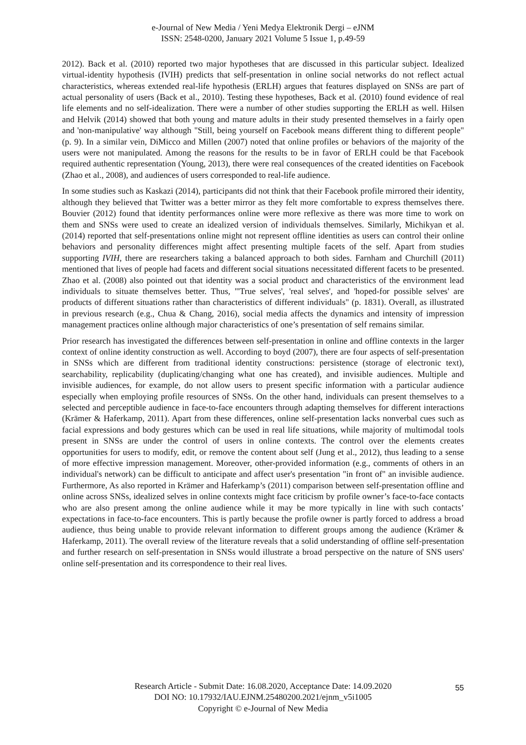e-Journal of New Media / Yeni Medya Elektronik Dergi – eJNM
ISSN: 2548-0200, January 2021 Volume 5 Issue 1, p.49-59
2012). Back et al. (2010) reported two major hypotheses that are discussed in this particular subject. Idealized virtual-identity hypothesis (IVIH) predicts that self-presentation in online social networks do not reflect actual characteristics, whereas extended real-life hypothesis (ERLH) argues that features displayed on SNSs are part of actual personality of users (Back et al., 2010). Testing these hypotheses, Back et al. (2010) found evidence of real life elements and no self-idealization. There were a number of other studies supporting the ERLH as well. Hilsen and Helvik (2014) showed that both young and mature adults in their study presented themselves in a fairly open and 'non-manipulative' way although "Still, being yourself on Facebook means different thing to different people" (p. 9). In a similar vein, DiMicco and Millen (2007) noted that online profiles or behaviors of the majority of the users were not manipulated. Among the reasons for the results to be in favor of ERLH could be that Facebook required authentic representation (Young, 2013), there were real consequences of the created identities on Facebook (Zhao et al., 2008), and audiences of users corresponded to real-life audience.
In some studies such as Kaskazi (2014), participants did not think that their Facebook profile mirrored their identity, although they believed that Twitter was a better mirror as they felt more comfortable to express themselves there. Bouvier (2012) found that identity performances online were more reflexive as there was more time to work on them and SNSs were used to create an idealized version of individuals themselves. Similarly, Michikyan et al. (2014) reported that self-presentations online might not represent offline identities as users can control their online behaviors and personality differences might affect presenting multiple facets of the self. Apart from studies supporting IVIH, there are researchers taking a balanced approach to both sides. Farnham and Churchill (2011) mentioned that lives of people had facets and different social situations necessitated different facets to be presented. Zhao et al. (2008) also pointed out that identity was a social product and characteristics of the environment lead individuals to situate themselves better. Thus, "'True selves', 'real selves', and 'hoped-for possible selves' are products of different situations rather than characteristics of different individuals" (p. 1831). Overall, as illustrated in previous research (e.g., Chua & Chang, 2016), social media affects the dynamics and intensity of impression management practices online although major characteristics of one’s presentation of self remains similar.
Prior research has investigated the differences between self-presentation in online and offline contexts in the larger context of online identity construction as well. According to boyd (2007), there are four aspects of self-presentation in SNSs which are different from traditional identity constructions: persistence (storage of electronic text), searchability, replicability (duplicating/changing what one has created), and invisible audiences. Multiple and invisible audiences, for example, do not allow users to present specific information with a particular audience especially when employing profile resources of SNSs. On the other hand, individuals can present themselves to a selected and perceptible audience in face-to-face encounters through adapting themselves for different interactions (Krämer & Haferkamp, 2011). Apart from these differences, online self-presentation lacks nonverbal cues such as facial expressions and body gestures which can be used in real life situations, while majority of multimodal tools present in SNSs are under the control of users in online contexts. The control over the elements creates opportunities for users to modify, edit, or remove the content about self (Jung et al., 2012), thus leading to a sense of more effective impression management. Moreover, other-provided information (e.g., comments of others in an individual's network) can be difficult to anticipate and affect user's presentation "in front of" an invisible audience. Furthermore, As also reported in Krämer and Haferkamp’s (2011) comparison between self-presentation offline and online across SNSs, idealized selves in online contexts might face criticism by profile owner’s face-to-face contacts who are also present among the online audience while it may be more typically in line with such contacts’ expectations in face-to-face encounters. This is partly because the profile owner is partly forced to address a broad audience, thus being unable to provide relevant information to different groups among the audience (Krämer & Haferkamp, 2011). The overall review of the literature reveals that a solid understanding of offline self-presentation and further research on self-presentation in SNSs would illustrate a broad perspective on the nature of SNS users' online self-presentation and its correspondence to their real lives.
Research Article - Submit Date: 16.08.2020, Acceptance Date: 14.09.2020
DOI NO: 10.17932/IAU.EJNM.25480200.2021/ejnm_v5i1005
Copyright © e-Journal of New Media
55